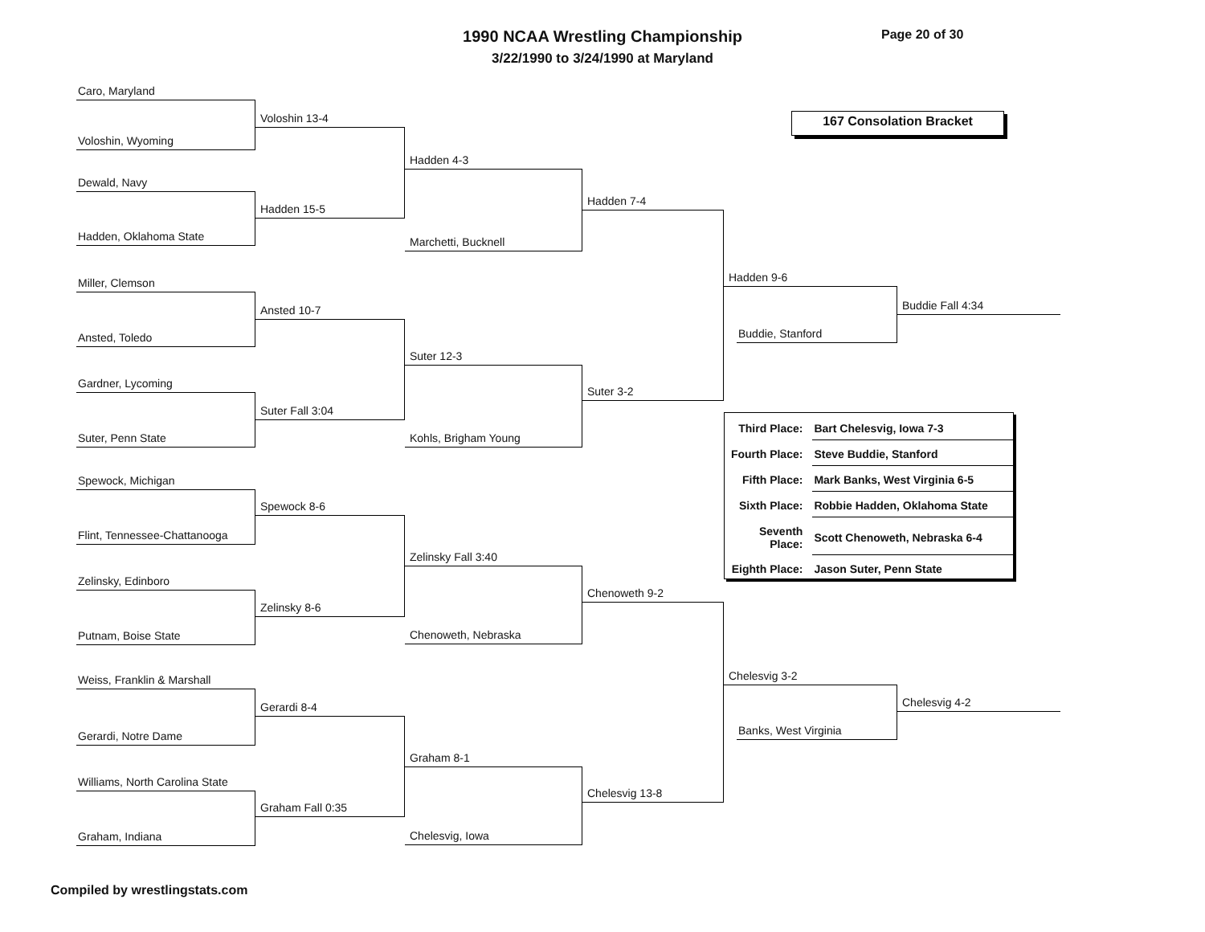1990 NCAA Wrestling Championship
3/22/1990 to 3/24/1990 at Maryland
Page 20 of 30
167 Consolation Bracket
Caro, Maryland
Voloshin 13-4
Voloshin, Wyoming
Hadden 4-3
Dewald, Navy
Hadden 7-4
Hadden 15-5
Hadden, Oklahoma State
Marchetti, Bucknell
Hadden 9-6
Miller, Clemson
Buddie Fall 4:34
Ansted 10-7
Buddie, Stanford
Ansted, Toledo
Suter 12-3
Gardner, Lycoming
Suter 3-2
Suter Fall 3:04
| Third Place: | Bart Chelesvig, Iowa 7-3 |
| Fourth Place: | Steve Buddie, Stanford |
| Fifth Place: | Mark Banks, West Virginia 6-5 |
| Sixth Place: | Robbie Hadden, Oklahoma State |
| Seventh Place: | Scott Chenoweth, Nebraska 6-4 |
| Eighth Place: | Jason Suter, Penn State |
Suter, Penn State
Kohls, Brigham Young
Spewock, Michigan
Spewock 8-6
Flint, Tennessee-Chattanooga
Zelinsky Fall 3:40
Zelinsky, Edinboro
Chenoweth 9-2
Zelinsky 8-6
Putnam, Boise State
Chenoweth, Nebraska
Chelesvig 3-2
Weiss, Franklin & Marshall
Chelesvig 4-2
Gerardi 8-4
Banks, West Virginia
Gerardi, Notre Dame
Graham 8-1
Williams, North Carolina State
Chelesvig 13-8
Graham Fall 0:35
Chelesvig, Iowa
Graham, Indiana
Compiled by wrestlingstats.com